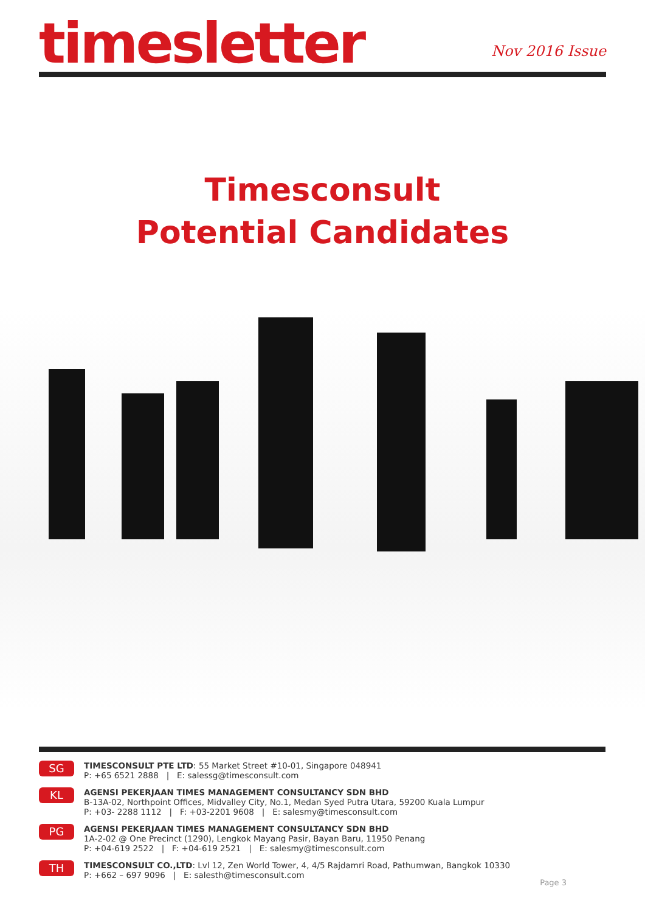timesletter
Nov 2016 Issue
Timesconsult
Potential Candidates
SG
TIMESCONSULT PTE LTD: 55 Market Street #10-01, Singapore 048941
P: +65 6521 2888 | E: salessg@timesconsult.com
KL
AGENSI PEKERJAAN TIMES MANAGEMENT CONSULTANCY SDN BHD
B-13A-02, Northpoint Offices, Midvalley City, No.1, Medan Syed Putra Utara, 59200 Kuala Lumpur
P: +03- 2288 1112 | F: +03-2201 9608 | E: salesmy@timesconsult.com
PG
AGENSI PEKERJAAN TIMES MANAGEMENT CONSULTANCY SDN BHD
1A-2-02 @ One Precinct (1290), Lengkok Mayang Pasir, Bayan Baru, 11950 Penang
P: +04-619 2522 | F: +04-619 2521 | E: salesmy@timesconsult.com
TH
TIMESCONSULT CO.,LTD: Lvl 12, Zen World Tower, 4, 4/5 Rajdamri Road, Pathumwan, Bangkok 10330
P: +662 – 697 9096 | E: salesth@timesconsult.com
Page 3